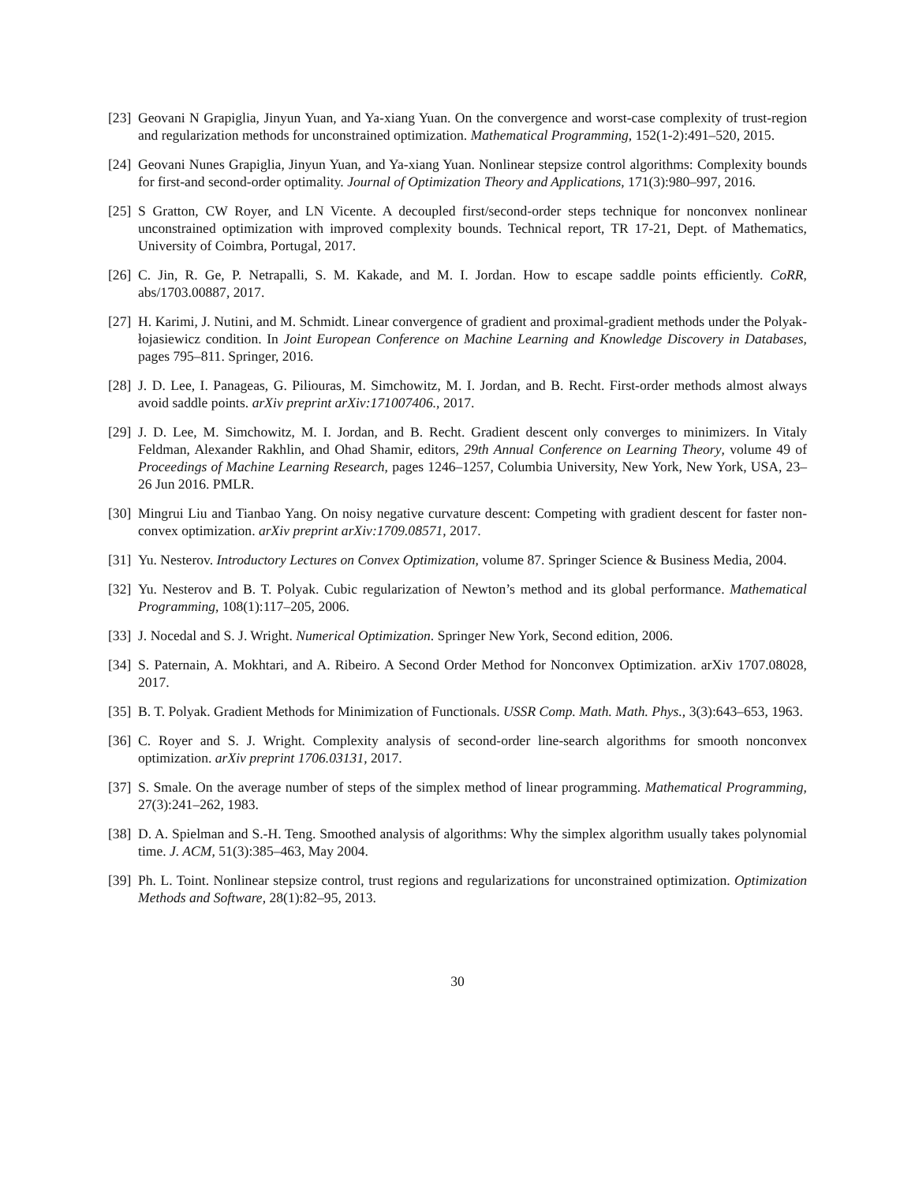[23]
Geovani N Grapiglia, Jinyun Yuan, and Ya-xiang Yuan. On the convergence and worst-case complexity of trust-region and regularization methods for unconstrained optimization. Mathematical Programming, 152(1-2):491–520, 2015.
[24]
Geovani Nunes Grapiglia, Jinyun Yuan, and Ya-xiang Yuan. Nonlinear stepsize control algorithms: Complexity bounds for first-and second-order optimality. Journal of Optimization Theory and Applications, 171(3):980–997, 2016.
[25]
S Gratton, CW Royer, and LN Vicente. A decoupled first/second-order steps technique for nonconvex nonlinear unconstrained optimization with improved complexity bounds. Technical report, TR 17-21, Dept. of Mathematics, University of Coimbra, Portugal, 2017.
[26]
C. Jin, R. Ge, P. Netrapalli, S. M. Kakade, and M. I. Jordan. How to escape saddle points efficiently. CoRR, abs/1703.00887, 2017.
[27]
H. Karimi, J. Nutini, and M. Schmidt. Linear convergence of gradient and proximal-gradient methods under the Polyak-łojasiewicz condition. In Joint European Conference on Machine Learning and Knowledge Discovery in Databases, pages 795–811. Springer, 2016.
[28]
J. D. Lee, I. Panageas, G. Piliouras, M. Simchowitz, M. I. Jordan, and B. Recht. First-order methods almost always avoid saddle points. arXiv preprint arXiv:171007406., 2017.
[29]
J. D. Lee, M. Simchowitz, M. I. Jordan, and B. Recht. Gradient descent only converges to minimizers. In Vitaly Feldman, Alexander Rakhlin, and Ohad Shamir, editors, 29th Annual Conference on Learning Theory, volume 49 of Proceedings of Machine Learning Research, pages 1246–1257, Columbia University, New York, New York, USA, 23–26 Jun 2016. PMLR.
[30]
Mingrui Liu and Tianbao Yang. On noisy negative curvature descent: Competing with gradient descent for faster non-convex optimization. arXiv preprint arXiv:1709.08571, 2017.
[31]
Yu. Nesterov. Introductory Lectures on Convex Optimization, volume 87. Springer Science & Business Media, 2004.
[32]
Yu. Nesterov and B. T. Polyak. Cubic regularization of Newton’s method and its global performance. Mathematical Programming, 108(1):117–205, 2006.
[33]
J. Nocedal and S. J. Wright. Numerical Optimization. Springer New York, Second edition, 2006.
[34]
S. Paternain, A. Mokhtari, and A. Ribeiro. A Second Order Method for Nonconvex Optimization. arXiv 1707.08028, 2017.
[35]
B. T. Polyak. Gradient Methods for Minimization of Functionals. USSR Comp. Math. Math. Phys., 3(3):643–653, 1963.
[36]
C. Royer and S. J. Wright. Complexity analysis of second-order line-search algorithms for smooth nonconvex optimization. arXiv preprint 1706.03131, 2017.
[37]
S. Smale. On the average number of steps of the simplex method of linear programming. Mathematical Programming, 27(3):241–262, 1983.
[38]
D. A. Spielman and S.-H. Teng. Smoothed analysis of algorithms: Why the simplex algorithm usually takes polynomial time. J. ACM, 51(3):385–463, May 2004.
[39]
Ph. L. Toint. Nonlinear stepsize control, trust regions and regularizations for unconstrained optimization. Optimization Methods and Software, 28(1):82–95, 2013.
30